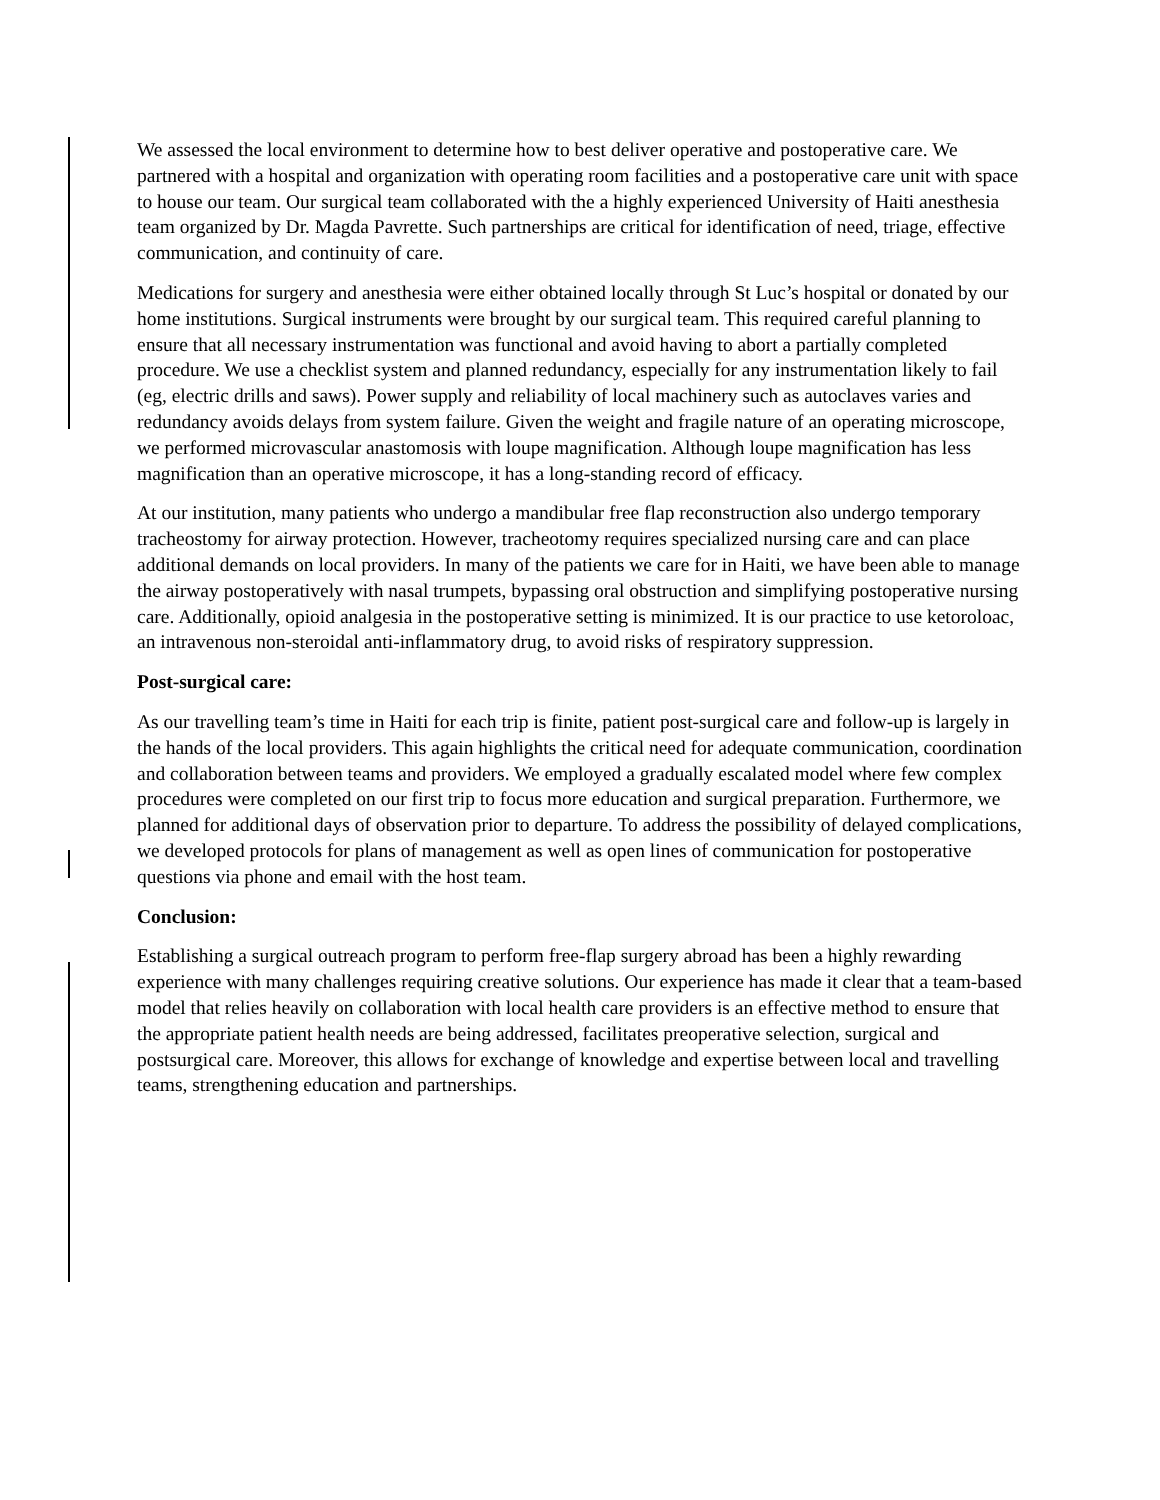We assessed the local environment to determine how to best deliver operative and postoperative care. We partnered with a hospital and organization with operating room facilities and a postoperative care unit with space to house our team. Our surgical team collaborated with the a highly experienced University of Haiti anesthesia team organized by Dr. Magda Pavrette. Such partnerships are critical for identification of need, triage, effective communication, and continuity of care.
Medications for surgery and anesthesia were either obtained locally through St Luc’s hospital or donated by our home institutions. Surgical instruments were brought by our surgical team. This required careful planning to ensure that all necessary instrumentation was functional and avoid having to abort a partially completed procedure. We use a checklist system and planned redundancy, especially for any instrumentation likely to fail (eg, electric drills and saws). Power supply and reliability of local machinery such as autoclaves varies and redundancy avoids delays from system failure. Given the weight and fragile nature of an operating microscope, we performed microvascular anastomosis with loupe magnification. Although loupe magnification has less magnification than an operative microscope, it has a long-standing record of efficacy.
At our institution, many patients who undergo a mandibular free flap reconstruction also undergo temporary tracheostomy for airway protection. However, tracheotomy requires specialized nursing care and can place additional demands on local providers. In many of the patients we care for in Haiti, we have been able to manage the airway postoperatively with nasal trumpets, bypassing oral obstruction and simplifying postoperative nursing care. Additionally, opioid analgesia in the postoperative setting is minimized. It is our practice to use ketoroloac, an intravenous non-steroidal anti-inflammatory drug, to avoid risks of respiratory suppression.
Post-surgical care:
As our travelling team’s time in Haiti for each trip is finite, patient post-surgical care and follow-up is largely in the hands of the local providers. This again highlights the critical need for adequate communication, coordination and collaboration between teams and providers. We employed a gradually escalated model where few complex procedures were completed on our first trip to focus more education and surgical preparation. Furthermore, we planned for additional days of observation prior to departure. To address the possibility of delayed complications, we developed protocols for plans of management as well as open lines of communication for postoperative questions via phone and email with the host team.
Conclusion:
Establishing a surgical outreach program to perform free-flap surgery abroad has been a highly rewarding experience with many challenges requiring creative solutions. Our experience has made it clear that a team-based model that relies heavily on collaboration with local health care providers is an effective method to ensure that the appropriate patient health needs are being addressed, facilitates preoperative selection, surgical and postsurgical care. Moreover, this allows for exchange of knowledge and expertise between local and travelling teams, strengthening education and partnerships.